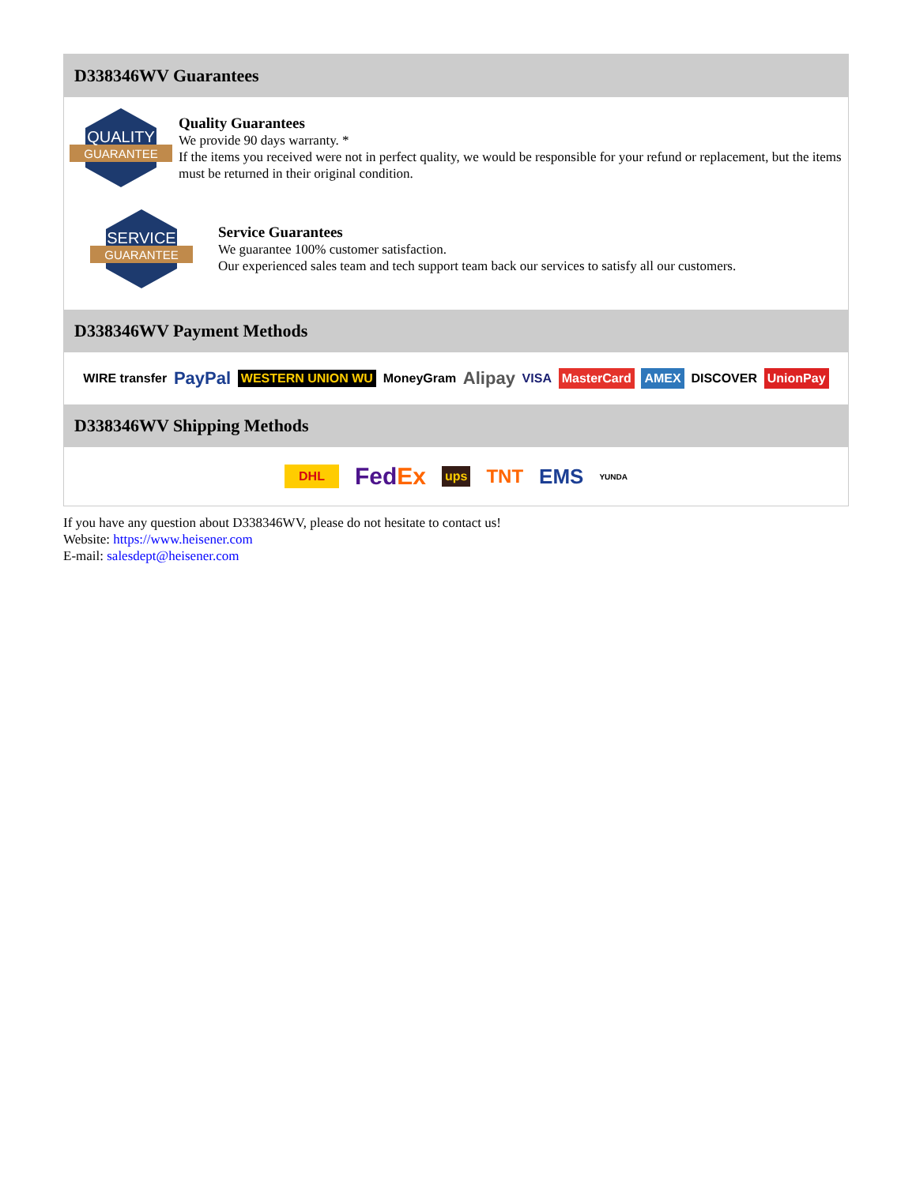D338346WV Guarantees
QUALITY
GUARANTEE
Quality Guarantees
We provide 90 days warranty. *
If the items you received were not in perfect quality, we would be responsible for your refund or replacement, but the items must be returned in their original condition.
SERVICE
GUARANTEE
Service Guarantees
We guarantee 100% customer satisfaction.
Our experienced sales team and tech support team back our services to satisfy all our customers.
D338346WV Payment Methods
WIRE transfer PayPal WESTERN UNION WU MoneyGram Alipay VISA MasterCard AMEX DISCOVER UnionPay
D338346WV Shipping Methods
DHL FedEx ups TNT EMS YUNDA
If you have any question about D338346WV, please do not hesitate to contact us!
Website: https://www.heisener.com
E-mail: salesdept@heisener.com